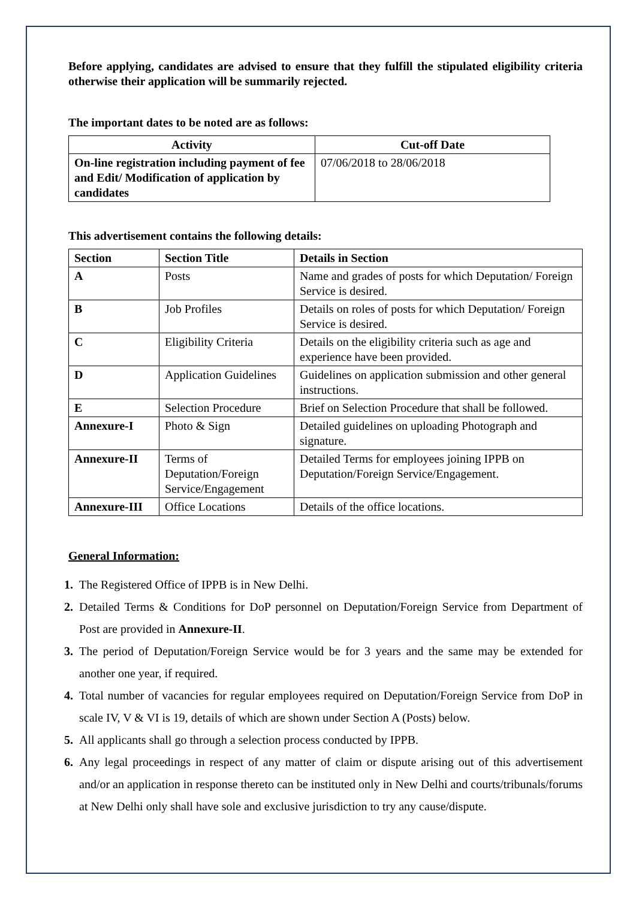Before applying, candidates are advised to ensure that they fulfill the stipulated eligibility criteria otherwise their application will be summarily rejected.
The important dates to be noted are as follows:
| Activity | Cut-off Date |
| --- | --- |
| On-line registration including payment of fee and Edit/ Modification of application by candidates | 07/06/2018 to 28/06/2018 |
This advertisement contains the following details:
| Section | Section Title | Details in Section |
| --- | --- | --- |
| A | Posts | Name and grades of posts for which Deputation/ Foreign Service is desired. |
| B | Job Profiles | Details on roles of posts for which Deputation/ Foreign Service is desired. |
| C | Eligibility Criteria | Details on the eligibility criteria such as age and experience have been provided. |
| D | Application Guidelines | Guidelines on application submission and other general instructions. |
| E | Selection Procedure | Brief on Selection Procedure that shall be followed. |
| Annexure-I | Photo & Sign | Detailed guidelines on uploading Photograph and signature. |
| Annexure-II | Terms of Deputation/Foreign Service/Engagement | Detailed Terms for employees joining IPPB on Deputation/Foreign Service/Engagement. |
| Annexure-III | Office Locations | Details of the office locations. |
General Information:
1. The Registered Office of IPPB is in New Delhi.
2. Detailed Terms & Conditions for DoP personnel on Deputation/Foreign Service from Department of Post are provided in Annexure-II.
3. The period of Deputation/Foreign Service would be for 3 years and the same may be extended for another one year, if required.
4. Total number of vacancies for regular employees required on Deputation/Foreign Service from DoP in scale IV, V & VI is 19, details of which are shown under Section A (Posts) below.
5. All applicants shall go through a selection process conducted by IPPB.
6. Any legal proceedings in respect of any matter of claim or dispute arising out of this advertisement and/or an application in response thereto can be instituted only in New Delhi and courts/tribunals/forums at New Delhi only shall have sole and exclusive jurisdiction to try any cause/dispute.